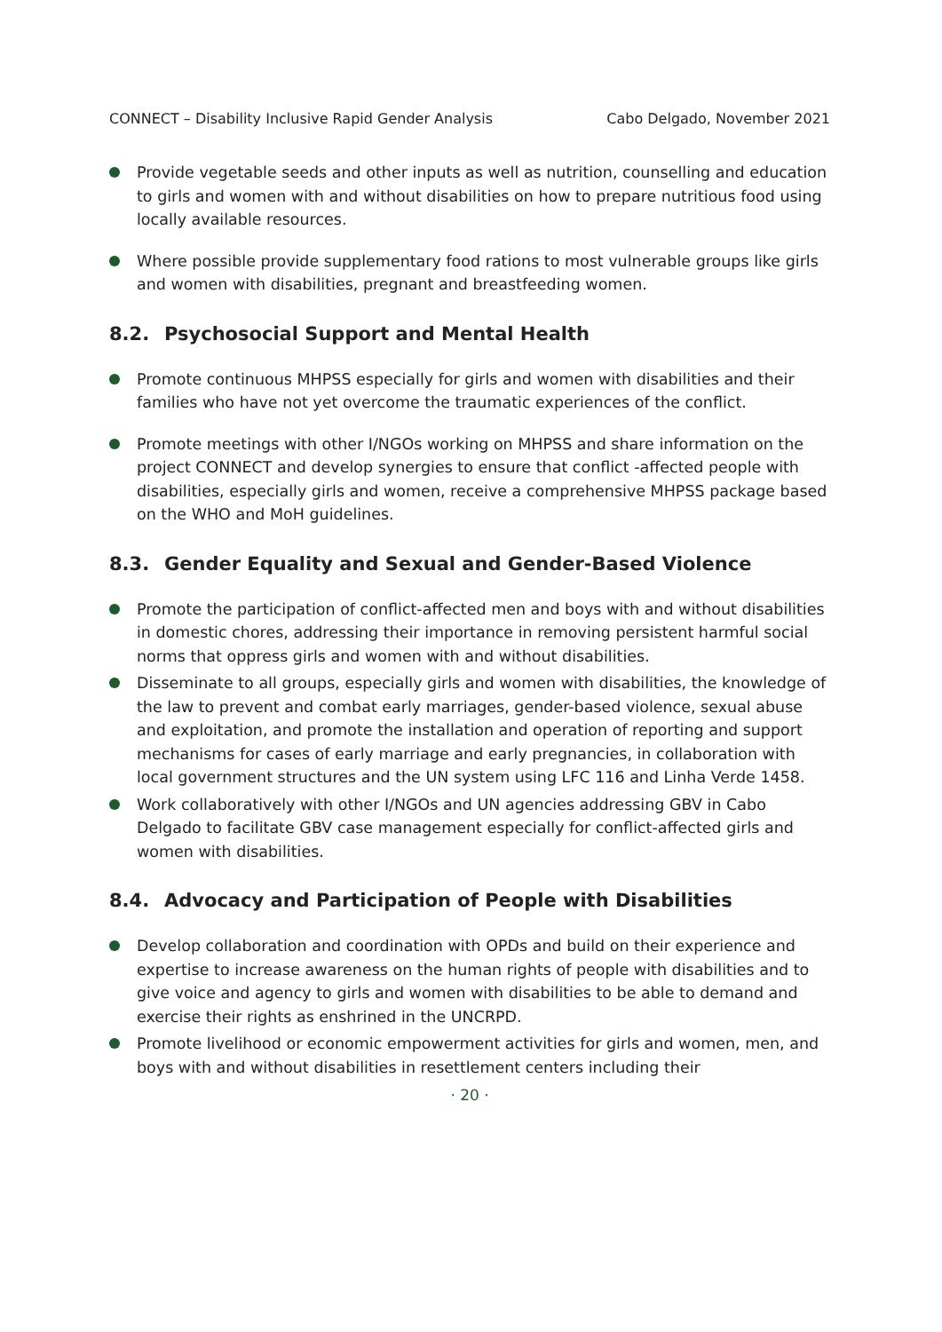CONNECT – Disability Inclusive Rapid Gender Analysis Cabo Delgado, November 2021
Provide vegetable seeds and other inputs as well as nutrition, counselling and education to girls and women with and without disabilities on how to prepare nutritious food using locally available resources.
Where possible provide supplementary food rations to most vulnerable groups like girls and women with disabilities, pregnant and breastfeeding women.
8.2. Psychosocial Support and Mental Health
Promote continuous MHPSS especially for girls and women with disabilities and their families who have not yet overcome the traumatic experiences of the conflict.
Promote meetings with other I/NGOs working on MHPSS and share information on the project CONNECT and develop synergies to ensure that conflict -affected people with disabilities, especially girls and women, receive a comprehensive MHPSS package based on the WHO and MoH guidelines.
8.3. Gender Equality and Sexual and Gender-Based Violence
Promote the participation of conflict-affected men and boys with and without disabilities in domestic chores, addressing their importance in removing persistent harmful social norms that oppress girls and women with and without disabilities.
Disseminate to all groups, especially girls and women with disabilities, the knowledge of the law to prevent and combat early marriages, gender-based violence, sexual abuse and exploitation, and promote the installation and operation of reporting and support mechanisms for cases of early marriage and early pregnancies, in collaboration with local government structures and the UN system using LFC 116 and Linha Verde 1458.
Work collaboratively with other I/NGOs and UN agencies addressing GBV in Cabo Delgado to facilitate GBV case management especially for conflict-affected girls and women with disabilities.
8.4. Advocacy and Participation of People with Disabilities
Develop collaboration and coordination with OPDs and build on their experience and expertise to increase awareness on the human rights of people with disabilities and to give voice and agency to girls and women with disabilities to be able to demand and exercise their rights as enshrined in the UNCRPD.
Promote livelihood or economic empowerment activities for girls and women, men, and boys with and without disabilities in resettlement centers including their
· 20 ·